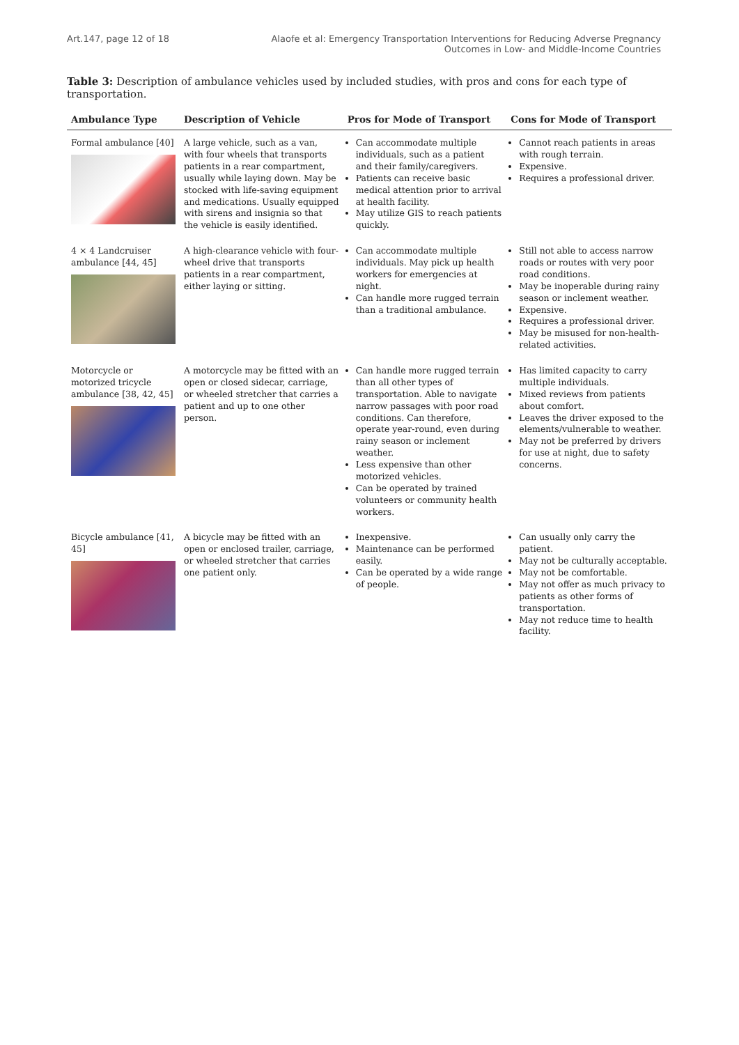Art.147, page 12 of 18 Alaofe et al: Emergency Transportation Interventions for Reducing Adverse Pregnancy
Outcomes in Low- and Middle-Income Countries
Table 3: Description of ambulance vehicles used by included studies, with pros and cons for each type of transportation.
| Ambulance Type | Description of Vehicle | Pros for Mode of Transport | Cons for Mode of Transport |
| --- | --- | --- | --- |
| Formal ambulance [40] | A large vehicle, such as a van, with four wheels that transports patients in a rear compartment, usually while laying down. May be stocked with life-saving equipment and medications. Usually equipped with sirens and insignia so that the vehicle is easily identified. | Can accommodate multiple individuals, such as a patient and their family/caregivers. Patients can receive basic medical attention prior to arrival at health facility. May utilize GIS to reach patients quickly. | Cannot reach patients in areas with rough terrain. Expensive. Requires a professional driver. |
| 4 × 4 Landcruiser ambulance [44, 45] | A high-clearance vehicle with four-wheel drive that transports patients in a rear compartment, either laying or sitting. | Can accommodate multiple individuals. May pick up health workers for emergencies at night. Can handle more rugged terrain than a traditional ambulance. | Still not able to access narrow roads or routes with very poor road conditions. May be inoperable during rainy season or inclement weather. Expensive. Requires a professional driver. May be misused for non-health-related activities. |
| Motorcycle or motorized tricycle ambulance [38, 42, 45] | A motorcycle may be fitted with an open or closed sidecar, carriage, or wheeled stretcher that carries a patient and up to one other person. | Can handle more rugged terrain than all other types of transportation. Able to navigate narrow passages with poor road conditions. Can therefore, operate year-round, even during rainy season or inclement weather. Less expensive than other motorized vehicles. Can be operated by trained volunteers or community health workers. | Has limited capacity to carry multiple individuals. Mixed reviews from patients about comfort. Leaves the driver exposed to the elements/vulnerable to weather. May not be preferred by drivers for use at night, due to safety concerns. |
| Bicycle ambulance [41, 45] | A bicycle may be fitted with an open or enclosed trailer, carriage, or wheeled stretcher that carries one patient only. | Inexpensive. Maintenance can be performed easily. Can be operated by a wide range of people. | Can usually only carry the patient. May not be culturally acceptable. May not be comfortable. May not offer as much privacy to patients as other forms of transportation. May not reduce time to health facility. |